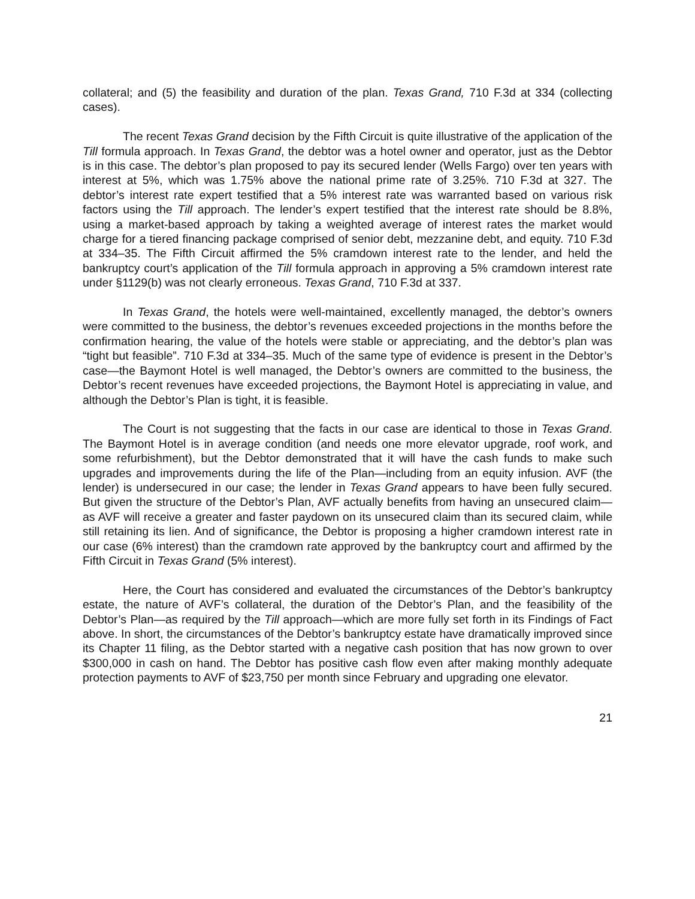collateral; and (5) the feasibility and duration of the plan. Texas Grand, 710 F.3d at 334 (collecting cases).
The recent Texas Grand decision by the Fifth Circuit is quite illustrative of the application of the Till formula approach. In Texas Grand, the debtor was a hotel owner and operator, just as the Debtor is in this case. The debtor’s plan proposed to pay its secured lender (Wells Fargo) over ten years with interest at 5%, which was 1.75% above the national prime rate of 3.25%. 710 F.3d at 327. The debtor’s interest rate expert testified that a 5% interest rate was warranted based on various risk factors using the Till approach. The lender’s expert testified that the interest rate should be 8.8%, using a market-based approach by taking a weighted average of interest rates the market would charge for a tiered financing package comprised of senior debt, mezzanine debt, and equity. 710 F.3d at 334–35. The Fifth Circuit affirmed the 5% cramdown interest rate to the lender, and held the bankruptcy court’s application of the Till formula approach in approving a 5% cramdown interest rate under §1129(b) was not clearly erroneous. Texas Grand, 710 F.3d at 337.
In Texas Grand, the hotels were well-maintained, excellently managed, the debtor’s owners were committed to the business, the debtor’s revenues exceeded projections in the months before the confirmation hearing, the value of the hotels were stable or appreciating, and the debtor’s plan was “tight but feasible”. 710 F.3d at 334–35. Much of the same type of evidence is present in the Debtor’s case—the Baymont Hotel is well managed, the Debtor’s owners are committed to the business, the Debtor’s recent revenues have exceeded projections, the Baymont Hotel is appreciating in value, and although the Debtor’s Plan is tight, it is feasible.
The Court is not suggesting that the facts in our case are identical to those in Texas Grand. The Baymont Hotel is in average condition (and needs one more elevator upgrade, roof work, and some refurbishment), but the Debtor demonstrated that it will have the cash funds to make such upgrades and improvements during the life of the Plan—including from an equity infusion. AVF (the lender) is undersecured in our case; the lender in Texas Grand appears to have been fully secured. But given the structure of the Debtor’s Plan, AVF actually benefits from having an unsecured claim—as AVF will receive a greater and faster paydown on its unsecured claim than its secured claim, while still retaining its lien. And of significance, the Debtor is proposing a higher cramdown interest rate in our case (6% interest) than the cramdown rate approved by the bankruptcy court and affirmed by the Fifth Circuit in Texas Grand (5% interest).
Here, the Court has considered and evaluated the circumstances of the Debtor’s bankruptcy estate, the nature of AVF’s collateral, the duration of the Debtor’s Plan, and the feasibility of the Debtor’s Plan—as required by the Till approach—which are more fully set forth in its Findings of Fact above. In short, the circumstances of the Debtor’s bankruptcy estate have dramatically improved since its Chapter 11 filing, as the Debtor started with a negative cash position that has now grown to over $300,000 in cash on hand. The Debtor has positive cash flow even after making monthly adequate protection payments to AVF of $23,750 per month since February and upgrading one elevator.
21